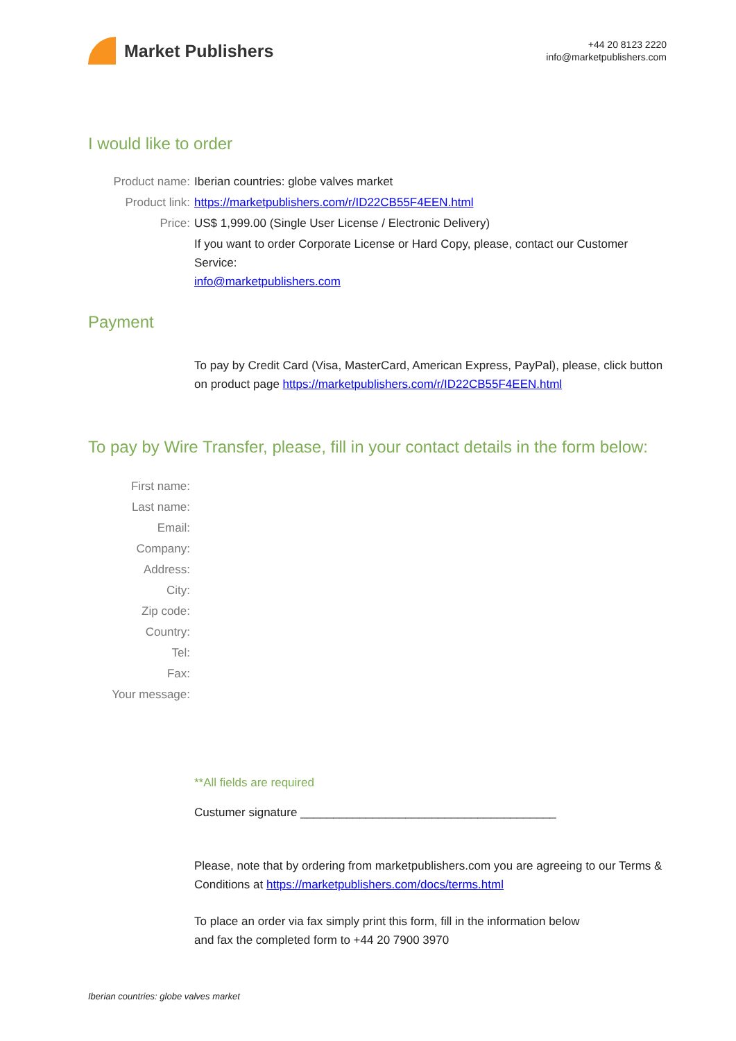Market Publishers
+44 20 8123 2220
info@marketpublishers.com
I would like to order
Product name: Iberian countries: globe valves market
Product link: https://marketpublishers.com/r/ID22CB55F4EEN.html
Price: US$ 1,999.00 (Single User License / Electronic Delivery)
If you want to order Corporate License or Hard Copy, please, contact our Customer Service:
info@marketpublishers.com
Payment
To pay by Credit Card (Visa, MasterCard, American Express, PayPal), please, click button on product page https://marketpublishers.com/r/ID22CB55F4EEN.html
To pay by Wire Transfer, please, fill in your contact details in the form below:
First name:
Last name:
Email:
Company:
Address:
City:
Zip code:
Country:
Tel:
Fax:
Your message:
**All fields are required
Custumer signature _______________________________________
Please, note that by ordering from marketpublishers.com you are agreeing to our Terms & Conditions at https://marketpublishers.com/docs/terms.html
To place an order via fax simply print this form, fill in the information below
and fax the completed form to +44 20 7900 3970
Iberian countries: globe valves market